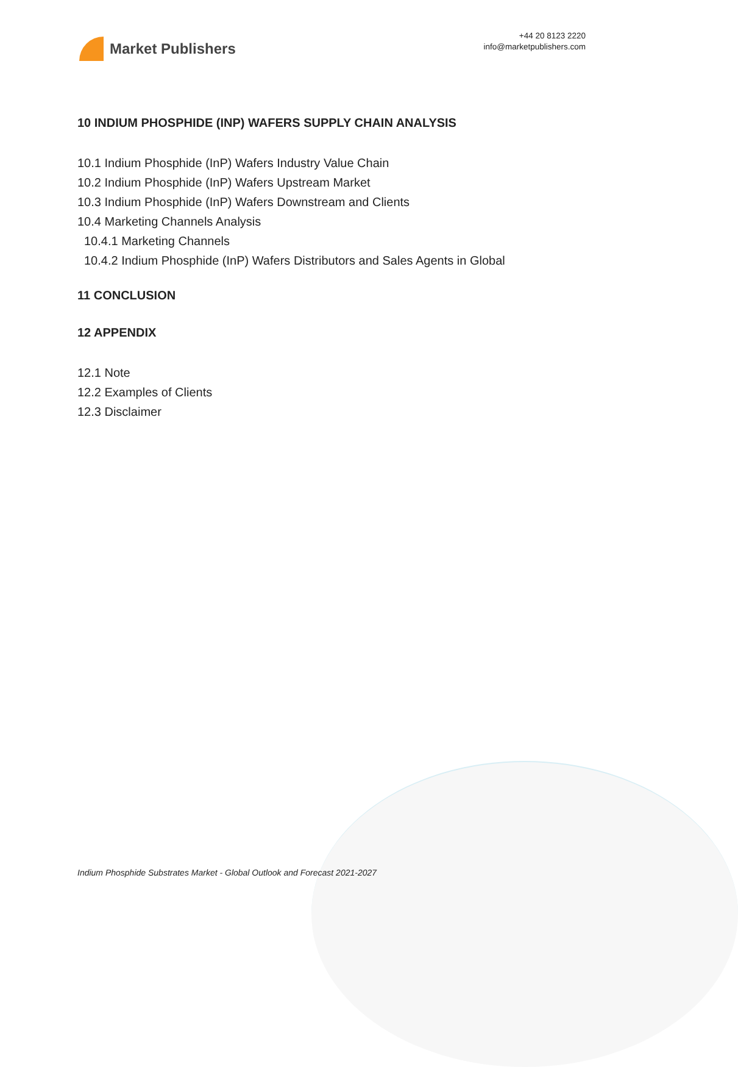Market Publishers
+44 20 8123 2220
info@marketpublishers.com
10 INDIUM PHOSPHIDE (INP) WAFERS SUPPLY CHAIN ANALYSIS
10.1 Indium Phosphide (InP) Wafers Industry Value Chain
10.2 Indium Phosphide (InP) Wafers Upstream Market
10.3 Indium Phosphide (InP) Wafers Downstream and Clients
10.4 Marketing Channels Analysis
10.4.1 Marketing Channels
10.4.2 Indium Phosphide (InP) Wafers Distributors and Sales Agents in Global
11 CONCLUSION
12 APPENDIX
12.1 Note
12.2 Examples of Clients
12.3 Disclaimer
Indium Phosphide Substrates Market - Global Outlook and Forecast 2021-2027